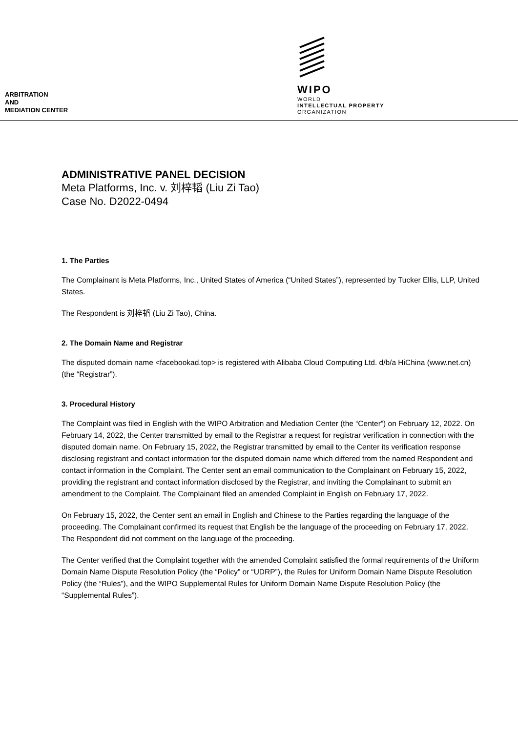ARBITRATION
AND
MEDIATION CENTER
WIPO
WORLD
INTELLECTUAL PROPERTY
ORGANIZATION
ADMINISTRATIVE PANEL DECISION
Meta Platforms, Inc. v. 刘梓韬 (Liu Zi Tao)
Case No. D2022-0494
1. The Parties
The Complainant is Meta Platforms, Inc., United States of America (“United States”), represented by Tucker Ellis, LLP, United States.
The Respondent is 刘梓韬 (Liu Zi Tao), China.
2. The Domain Name and Registrar
The disputed domain name <facebookad.top> is registered with Alibaba Cloud Computing Ltd. d/b/a HiChina (www.net.cn) (the “Registrar”).
3. Procedural History
The Complaint was filed in English with the WIPO Arbitration and Mediation Center (the “Center”) on February 12, 2022. On February 14, 2022, the Center transmitted by email to the Registrar a request for registrar verification in connection with the disputed domain name. On February 15, 2022, the Registrar transmitted by email to the Center its verification response disclosing registrant and contact information for the disputed domain name which differed from the named Respondent and contact information in the Complaint. The Center sent an email communication to the Complainant on February 15, 2022, providing the registrant and contact information disclosed by the Registrar, and inviting the Complainant to submit an amendment to the Complaint. The Complainant filed an amended Complaint in English on February 17, 2022.
On February 15, 2022, the Center sent an email in English and Chinese to the Parties regarding the language of the proceeding. The Complainant confirmed its request that English be the language of the proceeding on February 17, 2022. The Respondent did not comment on the language of the proceeding.
The Center verified that the Complaint together with the amended Complaint satisfied the formal requirements of the Uniform Domain Name Dispute Resolution Policy (the “Policy” or “UDRP”), the Rules for Uniform Domain Name Dispute Resolution Policy (the “Rules”), and the WIPO Supplemental Rules for Uniform Domain Name Dispute Resolution Policy (the “Supplemental Rules”).